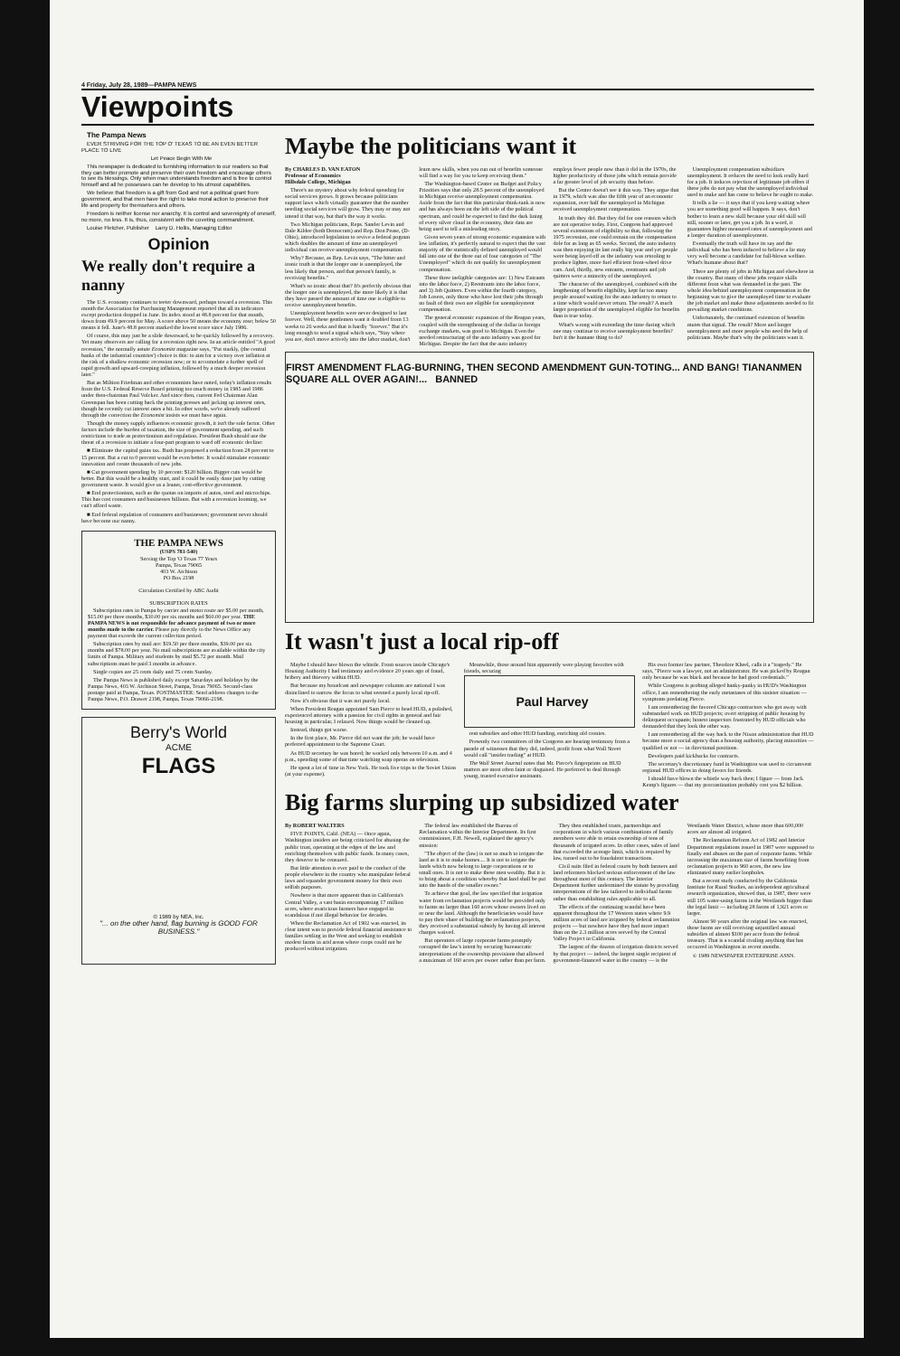4 Friday, July 28, 1989—PAMPA NEWS
Viewpoints
The Pampa News
EVER STRIVING FOR THE TOP O' TEXAS TO BE AN EVEN BETTER PLACE TO LIVE
Let Peace Begin With Me
This newspaper is dedicated to furnishing information to our readers so that they can better promote and preserve their own freedom and encourage others to see its blessings. Only when man understands freedom and is free to control himself and all he possesses can he develop to his utmost capabilities.
We believe that freedom is a gift from God and not a political grant from government, and that men have the right to take moral action to preserve their life and property for themselves and others.
Freedom is neither license nor anarchy. It is control and sovereignty of oneself, no more, no less. It is, thus, consistent with the coveting commandment.
Louise Fletcher, Publisher Larry D. Hollis, Managing Editor
Opinion
We really don't require a nanny
The U.S. economy continues to teeter downward, perhaps toward a recession. This month the Association for Purchasing Management reported that all its indicators except production dropped in June. Its index stood at 48.8 percent for that month, down from 49.9 percent for May. A score above 50 means the economy rose; below 50 means it fell. June's 48.8 percent marked the lowest score since July 1986.
Of course, this may just be a slide downward, to be quickly followed by a recovery. Yet many observers are calling for a recession right now. In an article entitled "A good recession," the normally astute Economist magazine says, "Put starkly, (the central banks of the industrial countries') choice is this: to aim for a victory over inflation at the risk of a shallow economic recession now; or to accomodate a further spell of rapid growth and upward-creeping inflation, followed by a much deeper recession later."
But as Miltion Friedman and other economists have noted, today's inflation results from the U.S. Federal Reserve Board printing too much money in 1985 and 1986 under then-chairman Paul Volcker. And since then, current Fed Chairman Alan Greenspan has been cutting back the printing presses and jacking up interest rates, though he recently cut interest rates a bit. In other words, we're already suffered through the correction the Economist insists we must have again.
Though the money supply influences economic growth, it isn't the sole factor. Other factors include the burden of taxation, the size of government spending, and such restrictions to trade as protectionism and regulation. President Bush should use the threat of a recession to initiate a four-part program to ward off economic decline:
■ Eliminate the capital gains tax. Bush has proposed a reduction from 28 percent to 15 percent. But a cut to 0 percent would be even better. It would stimulate economic innovation and create thousands of new jobs.
■ Cut government spending by 10 percent: $120 billion. Bigger cuts would be better. But this would be a healthy start, and it could be easily done just by cutting government waste. It would give us a leaner, cost-effective government.
■ End protectionism, such as the quotas on imports of autos, steel and microchips. This has cost consumers and businesses billions. But with a recession looming, we can't afford waste.
■ End federal regulation of consumers and businesses; government never should have become our nanny.
THE PAMPA NEWS
(USPS 781-540)
Serving the Top 'O Texas 77 Years
Pampa, Texas 79065
403 W. Atchison
PO Box 2198
Circulation Certified by ABC Audit
SUBSCRIPTION RATES
Subscription rates in Pampa by carrier and motor route are $5.00 per month, $15.00 per three months, $30.00 per six months and $60.00 per year. THE PAMPA NEWS is not responsible for advance payment of two or more months made to the carrier. Please pay directly to the News Office any payment that exceeds the current collection period.
Subscription rates by mail are: $19.50 per three months, $39.00 per six months and $78.00 per year. No mail subscriptions are available within the city limits of Pampa. Military and students by mail $5.72 per month. Mail subscriptions must be paid 3 months in advance.
Single copies are 25 cents daily and 75 cents Sunday.
The Pampa News is published daily except Saturdays and holidays by the Pampa News, 403 W. Atchison Street, Pampa, Texas 79065. Second-class postage paid at Pampa, Texas. POSTMASTER: Send address changes to the Pampa News, P.O. Drawer 2198, Pampa, Texas 79066-2198.
Berry's World
ACME
FLAGS
© 1989 by NEA, Inc.
"... on the other hand, flag burning is GOOD FOR BUSINESS."
Maybe the politicians want it
By CHARLES D. VAN EATON
Professor of Economics
Hillsdale College, Michigan
There's no mystery about why federal spending for social services grows. It grows because politicians support laws which virtually guarantee that the number needing social services will grow. They may or may not intend it that way, but that's the way it works.
Two Michigan politicians, Reps. Sander Levin and Dale Kildee (both Democrats) and Rep. Don Pease, (D-Ohio), introduced legislation to revive a federal pogram which doubles the amount of time an unemployed individual can receive unemployment compensation.
Why? Because, as Rep. Levin says, "The bitter and ironic truth is that the longer one is unemployed, the less likely that person, and that person's family, is receiving benefits."
What's so ironic about that? It's perfectly obvious that the longer one is unemployed, the more likely it is that they have passed the amount of time one is eligible to receive unemployment benefits.
Unemployment benefits were never designed to last forever. Well, these gentlemen want it doubled from 13 weeks to 26 weeks and that is hardly "forever." But it's long enough to send a signal which says, "Stay where you are, don't move actively into the labor market, don't learn new skills, when you run out of benefits someone will find a way for you to keep receiving them."
The Washington-based Center on Budget and Policy Priorities says that only 28.5 percent of the unemployed in Michigan receive unemployment compensation. Aside from the fact that this particular think-tank is now and has always been on the left side of the political spectrum, and could be expected to find the dark lining of every silver cloud in the economy, their data are being used to tell a misleading story.
Given seven years of strong economic expansion with low inflation, it's perfectly natural to expect that the vast majority of the statistically defined unemployed would fall into one of the three out of four categories of "The Unemployed" which do not qualify for unemployment compensation.
These three ineligible categories are: 1) New Entrants into the labor force, 2) Reentrants into the labor force, and 3) Job Quitters. Even within the fourth category, Job Losers, only those who have lost their jobs through no fault of their own are eligible for unemployment compensation.
The general economic expansion of the Reagan years, coupled with the strengthening of the dollar in foreign exchange markets, was good to Michigan. Even the needed restructuring of the auto industry was good for Michigan. Despite the fact that the auto industry employs fewer people now than it did in the 1970s, the higher productivity of those jobs which remain provide a far greater level of job security than before.
But the Center doesn't see it this way. They argue that in 1979, which was also the fifth year of an economic expansion, over half the unemployed in Michigan received unemployment compensation.
In truth they did. But they did for one reasons which are not operative today. First, Congress had approved several extensions of eligibility so that, following the 1975 recession, one could remain on the compensation dole for as long as 65 weeks. Second, the auto industry was then enjoying its last really big year and yet people were being layed off as the industry was retooling to produce lighter, more fuel efficient front-wheel drive cars. And, thirdly, new entrants, reentrants and job quitters were a minority of the unemployed.
The character of the unemployed, combined with the lengthening of benefit eligibility, kept far too many people around waiting for the auto industry to return to a time which would never return. The result? A much larger proportion of the unemployed eligible for benefits than is true today.
What's wrong with extending the time during which one may continue to receive unemployment benefits? Isn't it the humane thing to do?
Unemployment compensation subsidizes unemployment. It reduces the need to look really hard for a job. It induces rejection of legitimate job offers if these jobs do not pay what the unemployed individual used to make and has come to believe he ought to make.
It tells a lie — it says that if you keep waiting where you are something good will happen. It says, don't bother to learn a new skill because your old skill will still, sooner or later, get you a job. In a word, it guarantees higher measured rates of unemployment and a longer duration of unemployment.
Eventually the truth will have its say and the individual who has been induced to believe a lie may very well become a candidate for full-blown welfare. What's humane about that?
There are plenty of jobs in Michigan and elsewhere in the country. But many of these jobs require skills different from what was demanded in the past. The whole idea behind unemployment compensation in the beginning was to give the unemployed time to evaluate the job market and make those adjustments needed to fit prevailing market conditions.
Unfortunately, the continued extension of benefits mutes that signal. The result? More and longer unemployment and more people who need the help of politicians. Maybe that's why the politicians want it.
FIRST AMENDMENT FLAG-BURNING, THEN SECOND AMENDMENT GUN-TOTING... AND BANG! TIANANMEN SQUARE ALL OVER AGAIN!... BANNED
It wasn't just a local rip-off
Maybe I should have blown the whistle. From sources inside Chicago's Housing Authority I had testimony and evidence 20 years ago of fraud, bribery and thievery within HUD.
But because my broadcast and newspaper columns are national I was disinclined to narrow the focus to what seemed a purely local rip-off.
Now it's obvious that it was not purely local.
When President Reagan appointed Sam Pierce to head HUD, a polished, experienced attorney with a passion for civil rights in general and fair housing in particular, I relaxed. Now things would be cleaned up.
Instead, things got worse.
In the first place, Mr. Pierce did not want the job; he would have preferred appointment to the Supreme Court.
As HUD secretary he was bored; he worked only between 10 a.m. and 4 p.m., spending some of that time watching soap operas on television.
He spent a lot of time in New York. He took five trips to the Soviet Union (at your expense).
Meanwhile, those around him apparently were playing favorites with friends, securing
Paul Harvey
rent subsidies and other HUD funding, enriching old cronies.
Presently two committees of the Congress are hearing testimony from a parade of witnesses that they did, indeed, profit from what Wall Street would call "insider trading" at HUD.
The Wall Street Journal notes that Mr. Pierce's fingerprints on HUD matters are most often faint or disguised. He preferred to deal through young, trusted executive assistants.
His own former law partner, Theodore Kheel, calls it a "tragedy." He says, "Pierce was a lawyer, not an administrator. He was picked by Reagan only because he was black and because he had good credentials."
While Congress is probing alleged hanky-panky in HUD's Washington office, I am remembering the early metastases of this sinister situation — symptoms predating Pierce.
I am remembering the favored Chicago contractors who got away with substandard work on HUD projects; overt stripping of public housing by delinquent occupants; honest inspectors frustrated by HUD officials who demanded that they look the other way.
I am remembering all the way back to the Nixon administration that HUD became more a social agency than a housing authority, placing minorities — qualified or not — in directional positions.
Developers paid kickbacks for contracts.
The secretary's discretionary fund in Washington was used to circumvent regional HUD offices in doing favors for friends.
I should have blown the whistle way back then; I figure — from Jack Kemp's figures — that my procrastination probably cost you $2 billion.
Big farms slurping up subsidized water
By ROBERT WALTERS
FIVE POINTS, Calif. (NEA) — Once again, Washington insiders are being criticized for abusing the public trust, operating at the edges of the law and enriching themselves with public funds. In many cases, they deserve to be censured.
But little attention is ever paid to the conduct of the people elsewhere in the country who manipulate federal laws and squander government money for their own selfish purposes.
Nowhere is that more apparent than in California's Central Valley, a vast basin encompassing 17 million acres, where avaricious farmers have engaged in scandalous if not illegal behavior for decades.
When the Reclamation Act of 1902 was enacted, its clear intent was to provide federal financial assistance to families settling in the West and seeking to establish modest farms in arid areas where crops could not be produced without irrigation.
The federal law established the Bureau of Reclamation within the Interior Department. Its first commissioner, F.H. Newell, explained the agency's mission:
"The object of the (law) is not so much to irrigate the land as it is to make homes.... It is not to irrigate the lands which now belong to large corporations or to small ones. It is not to make these men wealthy. But it is to bring about a condition whereby that land shall be put into the hands of the smaller owner."
To achieve that goal, the law specified that irrigation water from reclamation projects would be provided only to farms no larger than 160 acres whose owners lived on or near the land. Although the beneficiaries would have to pay their share of building the reclamation projects, they received a substantial subsidy by having all interest charges waived.
But operators of large corporate farms promptly corrupted the law's intent by securing bureaucratic interpretations of the ownership provisions that allowed a maximum of 160 acres per owner rather than per farm.
They then established trusts, partnerships and corporations in which various combinations of family members were able to retain ownership of tens of thousands of irrigated acres. In other cases, sales of land that exceeded the acreage limit, which is required by law, turned out to be fraudulent transactions.
Civil suits filed in federal courts by both farmers and land reformers blocked serious enforcement of the law throughout most of this century. The Interior Department further undermined the statute by providing interpretations of the law tailored to individual farms rather than establishing rules applicable to all.
The effects of the continuing scandal have been apparent throughout the 17 Western states where 9.9 million acres of land are irrigated by federal reclamation projects — but nowhere have they had more impact than on the 2.3 million acres served by the Central Valley Project in California.
The largest of the dozens of irrigation districts served by that project — indeed, the largest single recipient of government-financed water in the country — is the Westlands Water District, whose more than 600,000 acres are almost all irrigated.
The Reclamation Reform Act of 1982 and Interior Department regulations issued in 1987 were supposed to finally end abuses on the part of corporate farms. While increasing the maximum size of farms benefiting from reclamation projects to 960 acres, the new law eliminated many earlier loopholes.
But a recent study conducted by the California Institute for Rural Studies, an independent agricultural research organization, showed that, in 1987, there were still 105 water-using farms in the Westlands bigger than the legal limit — including 28 farms of 1,921 acres or larger.
Almost 90 years after the original law was enacted, those farms are still receiving unjustified annual subsidies of almost $100 per acre from the federal treasury. That is a scandal rivaling anything that has occurred in Washington in recent months.
© 1989 NEWSPAPER ENTERPRISE ASSN.